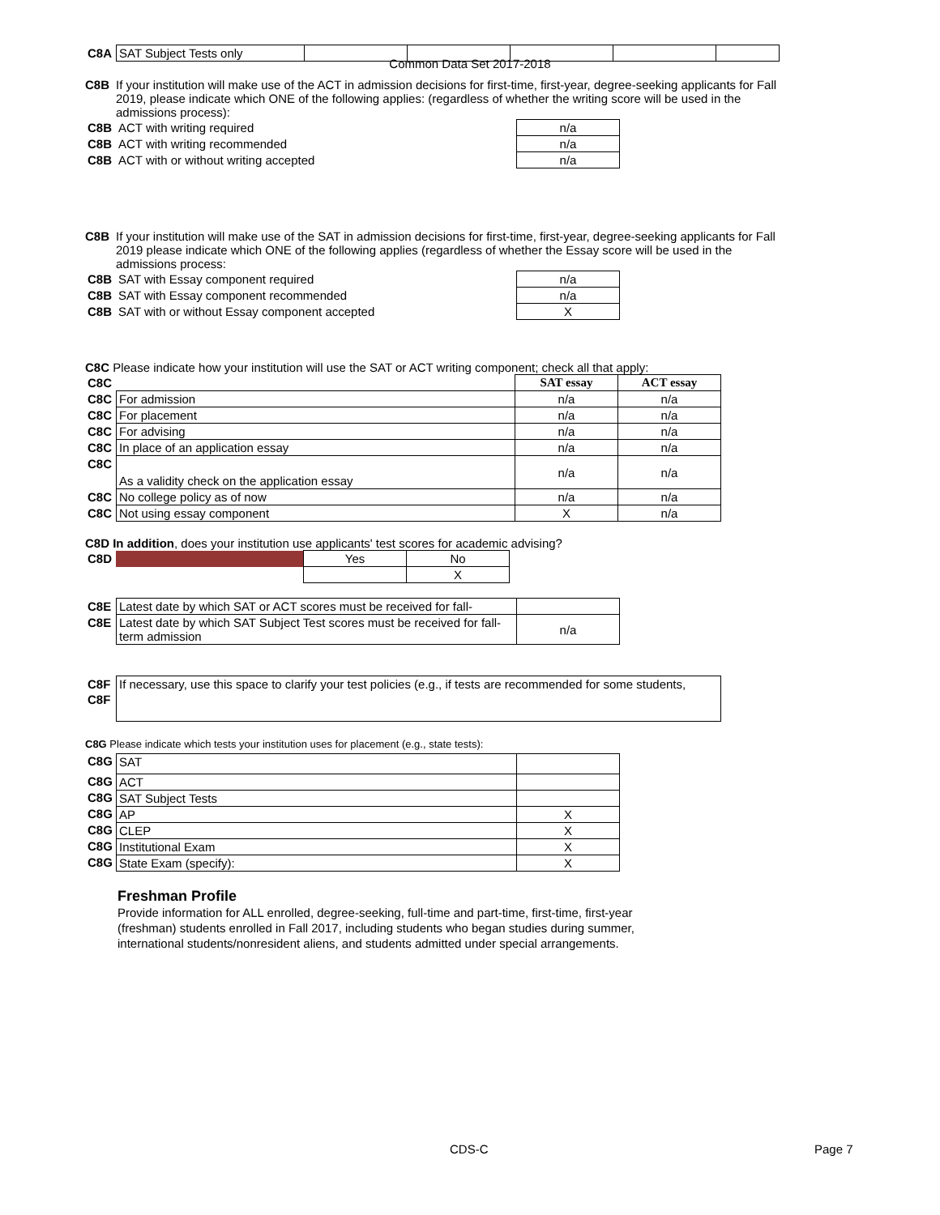Common Data Set 2017-2018
| C8A | SAT Subject Tests only | | | | | |
C8B If your institution will make use of the ACT in admission decisions for first-time, first-year, degree-seeking applicants for Fall 2019, please indicate which ONE of the following applies: (regardless of whether the writing score will be used in the admissions process):
| C8B | ACT with writing required | n/a |
| C8B | ACT with writing recommended | n/a |
| C8B | ACT with or without writing accepted | n/a |
C8B If your institution will make use of the SAT in admission decisions for first-time, first-year, degree-seeking applicants for Fall 2019 please indicate which ONE of the following applies (regardless of whether the Essay score will be used in the admissions process:
| C8B | SAT with Essay component required | n/a |
| C8B | SAT with Essay component recommended | n/a |
| C8B | SAT with or without Essay component accepted | X |
C8C Please indicate how your institution will use the SAT or ACT writing component; check all that apply:
| C8C | | SAT essay | ACT essay |
| C8C | For admission | n/a | n/a |
| C8C | For placement | n/a | n/a |
| C8C | For advising | n/a | n/a |
| C8C | In place of an application essay | n/a | n/a |
| C8C | As a validity check on the application essay | n/a | n/a |
| C8C | No college policy as of now | n/a | n/a |
| C8C | Not using essay component | X | n/a |
C8D In addition, does your institution use applicants' test scores for academic advising?
| C8D | | Yes | No |
| | | | X |
| C8E | Latest date by which SAT or ACT scores must be received for fall- | |
| C8E | Latest date by which SAT Subject Test scores must be received for fall-term admission | n/a |
| C8F | If necessary, use this space to clarify your test policies (e.g., if tests are recommended for some students, |
| C8F | |
C8G Please indicate which tests your institution uses for placement (e.g., state tests):
| C8G | SAT | |
| C8G | ACT | |
| C8G | SAT Subject Tests | |
| C8G | AP | X |
| C8G | CLEP | X |
| C8G | Institutional Exam | X |
| C8G | State Exam (specify): | X |
Freshman Profile
Provide information for ALL enrolled, degree-seeking, full-time and part-time, first-time, first-year (freshman) students enrolled in Fall 2017, including students who began studies during summer, international students/nonresident aliens, and students admitted under special arrangements.
CDS-C Page 7